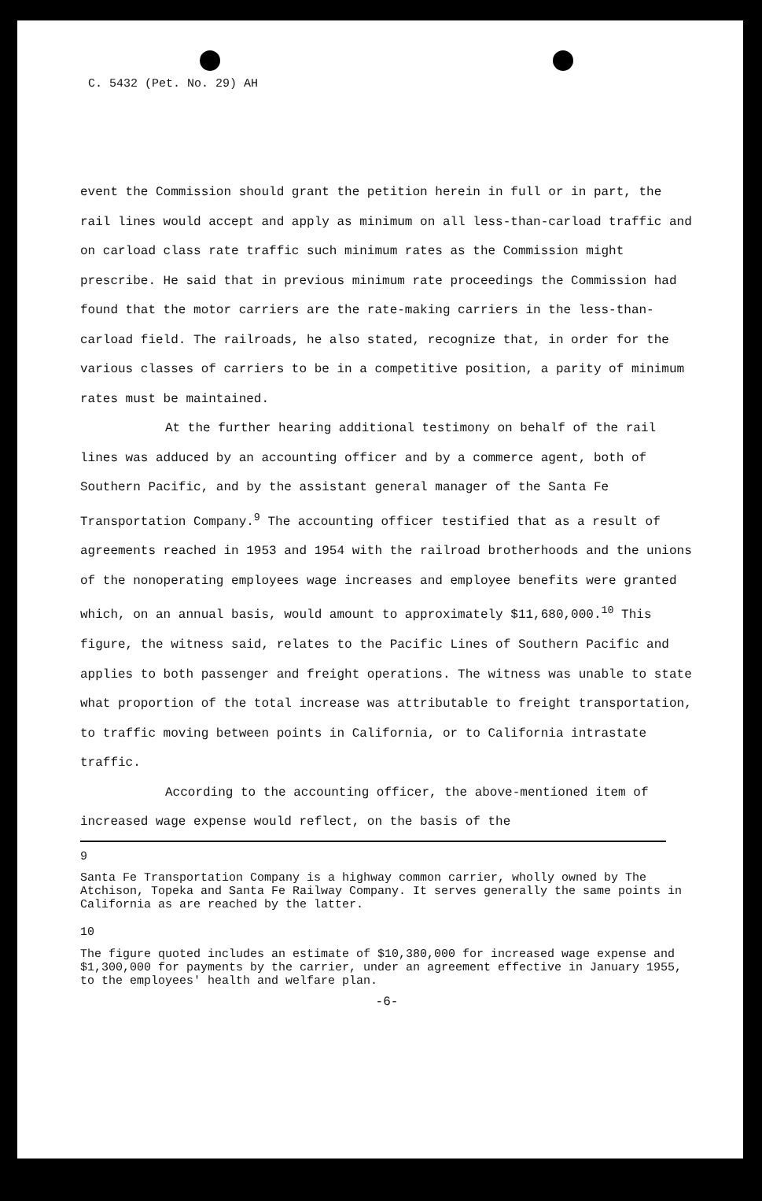C. 5432 (Pet. No. 29) AH
event the Commission should grant the petition herein in full or in part, the rail lines would accept and apply as minimum on all less-than-carload traffic and on carload class rate traffic such minimum rates as the Commission might prescribe. He said that in previous minimum rate proceedings the Commission had found that the motor carriers are the rate-making carriers in the less-than-carload field. The railroads, he also stated, recognize that, in order for the various classes of carriers to be in a competitive position, a parity of minimum rates must be maintained.
At the further hearing additional testimony on behalf of the rail lines was adduced by an accounting officer and by a commerce agent, both of Southern Pacific, and by the assistant general manager of the Santa Fe Transportation Company.<sup>9</sup> The accounting officer testified that as a result of agreements reached in 1953 and 1954 with the railroad brotherhoods and the unions of the nonoperating employees wage increases and employee benefits were granted which, on an annual basis, would amount to approximately $11,680,000.<sup>10</sup> This figure, the witness said, relates to the Pacific Lines of Southern Pacific and applies to both passenger and freight operations. The witness was unable to state what proportion of the total increase was attributable to freight transportation, to traffic moving between points in California, or to California intrastate traffic.
According to the accounting officer, the above-mentioned item of increased wage expense would reflect, on the basis of the
9
Santa Fe Transportation Company is a highway common carrier, wholly owned by The Atchison, Topeka and Santa Fe Railway Company. It serves generally the same points in California as are reached by the latter.
10
The figure quoted includes an estimate of $10,380,000 for increased wage expense and $1,300,000 for payments by the carrier, under an agreement effective in January 1955, to the employees' health and welfare plan.
-6-